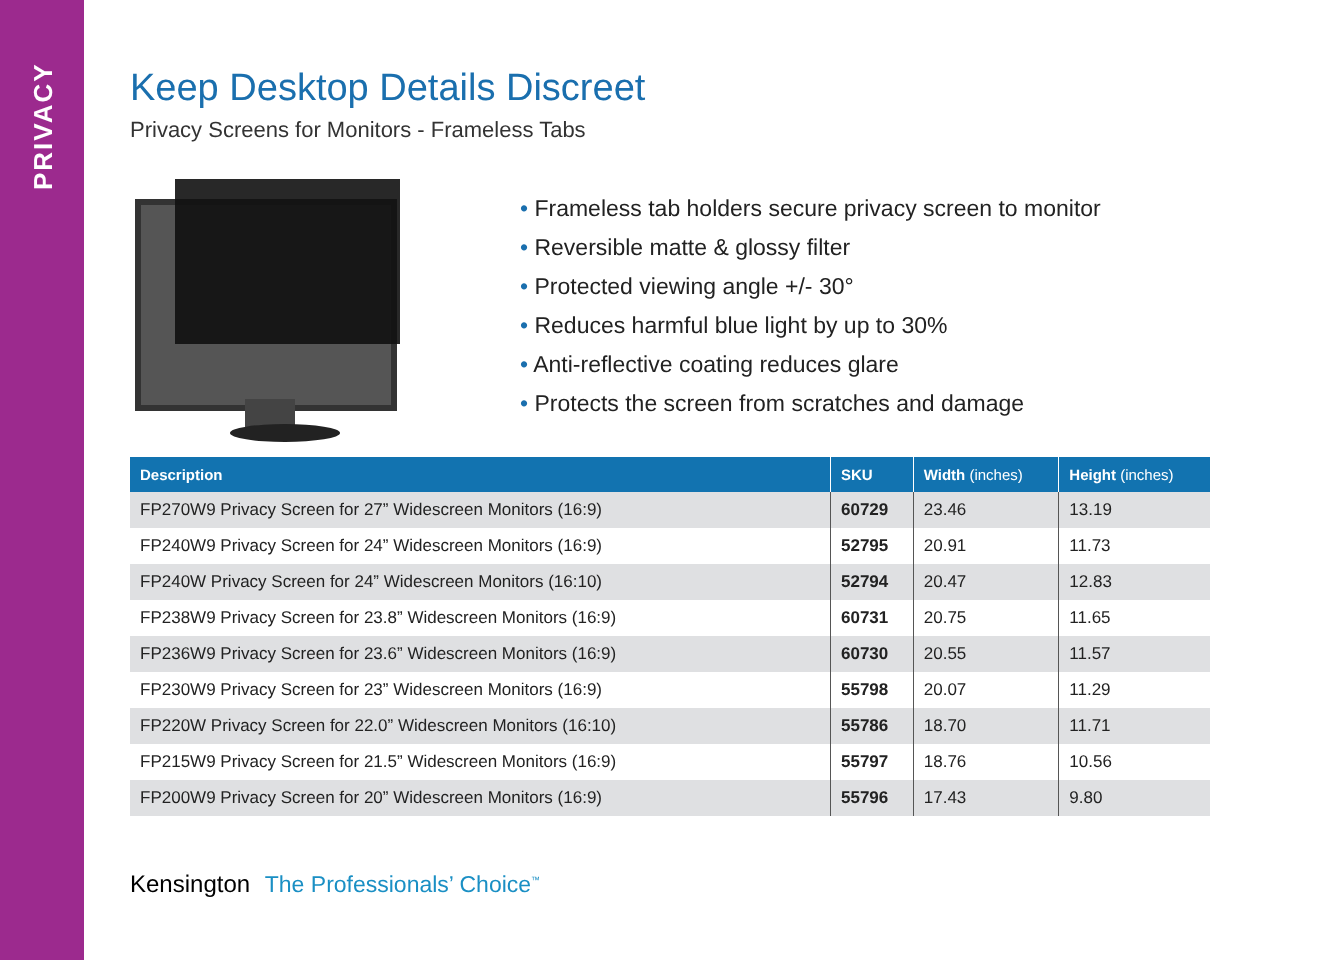PRIVACY
Keep Desktop Details Discreet
Privacy Screens for Monitors - Frameless Tabs
• Frameless tab holders secure privacy screen to monitor
• Reversible matte & glossy filter
• Protected viewing angle +/- 30°
• Reduces harmful blue light by up to 30%
• Anti-reflective coating reduces glare
• Protects the screen from scratches and damage
| Description | SKU | Width (inches) | Height (inches) |
| --- | --- | --- | --- |
| FP270W9 Privacy Screen for 27” Widescreen Monitors (16:9) | 60729 | 23.46 | 13.19 |
| FP240W9 Privacy Screen for 24” Widescreen Monitors (16:9) | 52795 | 20.91 | 11.73 |
| FP240W Privacy Screen for 24” Widescreen Monitors (16:10) | 52794 | 20.47 | 12.83 |
| FP238W9 Privacy Screen for 23.8” Widescreen Monitors (16:9) | 60731 | 20.75 | 11.65 |
| FP236W9 Privacy Screen for 23.6” Widescreen Monitors (16:9) | 60730 | 20.55 | 11.57 |
| FP230W9 Privacy Screen for 23” Widescreen Monitors (16:9) | 55798 | 20.07 | 11.29 |
| FP220W Privacy Screen for 22.0” Widescreen Monitors (16:10) | 55786 | 18.70 | 11.71 |
| FP215W9 Privacy Screen for 21.5” Widescreen Monitors (16:9) | 55797 | 18.76 | 10.56 |
| FP200W9 Privacy Screen for 20” Widescreen Monitors (16:9) | 55796 | 17.43 | 9.80 |
Kensington The Professionals’ Choice<sup>™</sup>